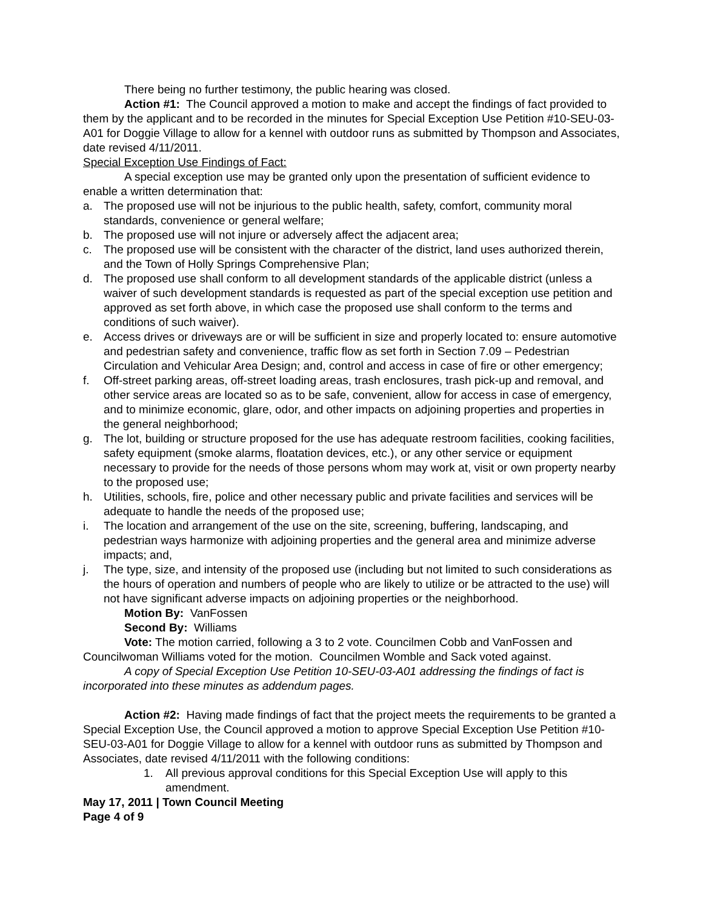There being no further testimony, the public hearing was closed.
Action #1: The Council approved a motion to make and accept the findings of fact provided to them by the applicant and to be recorded in the minutes for Special Exception Use Petition #10-SEU-03-A01 for Doggie Village to allow for a kennel with outdoor runs as submitted by Thompson and Associates, date revised 4/11/2011.
Special Exception Use Findings of Fact:
A special exception use may be granted only upon the presentation of sufficient evidence to enable a written determination that:
a. The proposed use will not be injurious to the public health, safety, comfort, community moral standards, convenience or general welfare;
b. The proposed use will not injure or adversely affect the adjacent area;
c. The proposed use will be consistent with the character of the district, land uses authorized therein, and the Town of Holly Springs Comprehensive Plan;
d. The proposed use shall conform to all development standards of the applicable district (unless a waiver of such development standards is requested as part of the special exception use petition and approved as set forth above, in which case the proposed use shall conform to the terms and conditions of such waiver).
e. Access drives or driveways are or will be sufficient in size and properly located to: ensure automotive and pedestrian safety and convenience, traffic flow as set forth in Section 7.09 – Pedestrian Circulation and Vehicular Area Design; and, control and access in case of fire or other emergency;
f. Off-street parking areas, off-street loading areas, trash enclosures, trash pick-up and removal, and other service areas are located so as to be safe, convenient, allow for access in case of emergency, and to minimize economic, glare, odor, and other impacts on adjoining properties and properties in the general neighborhood;
g. The lot, building or structure proposed for the use has adequate restroom facilities, cooking facilities, safety equipment (smoke alarms, floatation devices, etc.), or any other service or equipment necessary to provide for the needs of those persons whom may work at, visit or own property nearby to the proposed use;
h. Utilities, schools, fire, police and other necessary public and private facilities and services will be adequate to handle the needs of the proposed use;
i. The location and arrangement of the use on the site, screening, buffering, landscaping, and pedestrian ways harmonize with adjoining properties and the general area and minimize adverse impacts; and,
j. The type, size, and intensity of the proposed use (including but not limited to such considerations as the hours of operation and numbers of people who are likely to utilize or be attracted to the use) will not have significant adverse impacts on adjoining properties or the neighborhood.
Motion By: VanFossen
Second By: Williams
Vote: The motion carried, following a 3 to 2 vote. Councilmen Cobb and VanFossen and Councilwoman Williams voted for the motion. Councilmen Womble and Sack voted against.
A copy of Special Exception Use Petition 10-SEU-03-A01 addressing the findings of fact is incorporated into these minutes as addendum pages.
Action #2: Having made findings of fact that the project meets the requirements to be granted a Special Exception Use, the Council approved a motion to approve Special Exception Use Petition #10-SEU-03-A01 for Doggie Village to allow for a kennel with outdoor runs as submitted by Thompson and Associates, date revised 4/11/2011 with the following conditions:
1. All previous approval conditions for this Special Exception Use will apply to this amendment.
May 17, 2011 | Town Council Meeting
Page 4 of 9